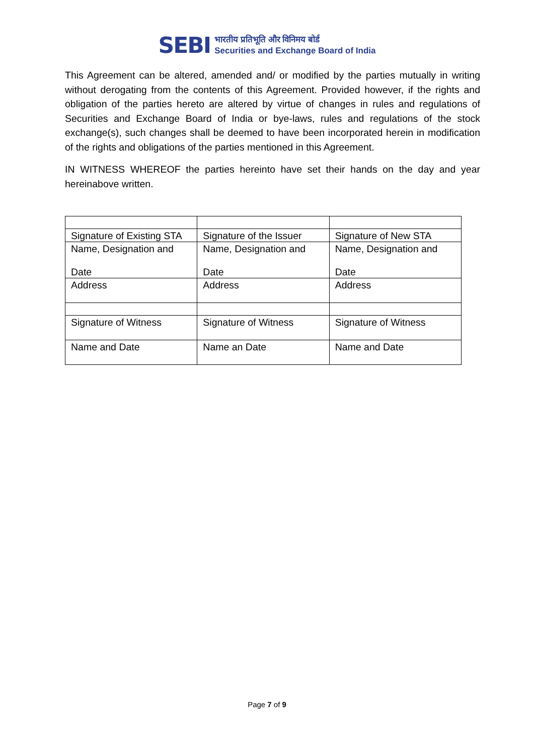SEBI
भारतीय प्रतिभूति और विनिमय बोर्ड
Securities and Exchange Board of India
This Agreement can be altered, amended and/ or modified by the parties mutually in writing without derogating from the contents of this Agreement. Provided however, if the rights and obligation of the parties hereto are altered by virtue of changes in rules and regulations of Securities and Exchange Board of India or bye-laws, rules and regulations of the stock exchange(s), such changes shall be deemed to have been incorporated herein in modification of the rights and obligations of the parties mentioned in this Agreement.
IN WITNESS WHEREOF the parties hereinto have set their hands on the day and year hereinabove written.
| Signature of Existing STA | Signature of the Issuer | Signature of New STA |
| Name, Designation and Date | Name, Designation and Date | Name, Designation and Date |
| Address | Address | Address |
| Signature of Witness | Signature of Witness | Signature of Witness |
| Name and Date | Name an Date | Name and Date |
Page 7 of 9